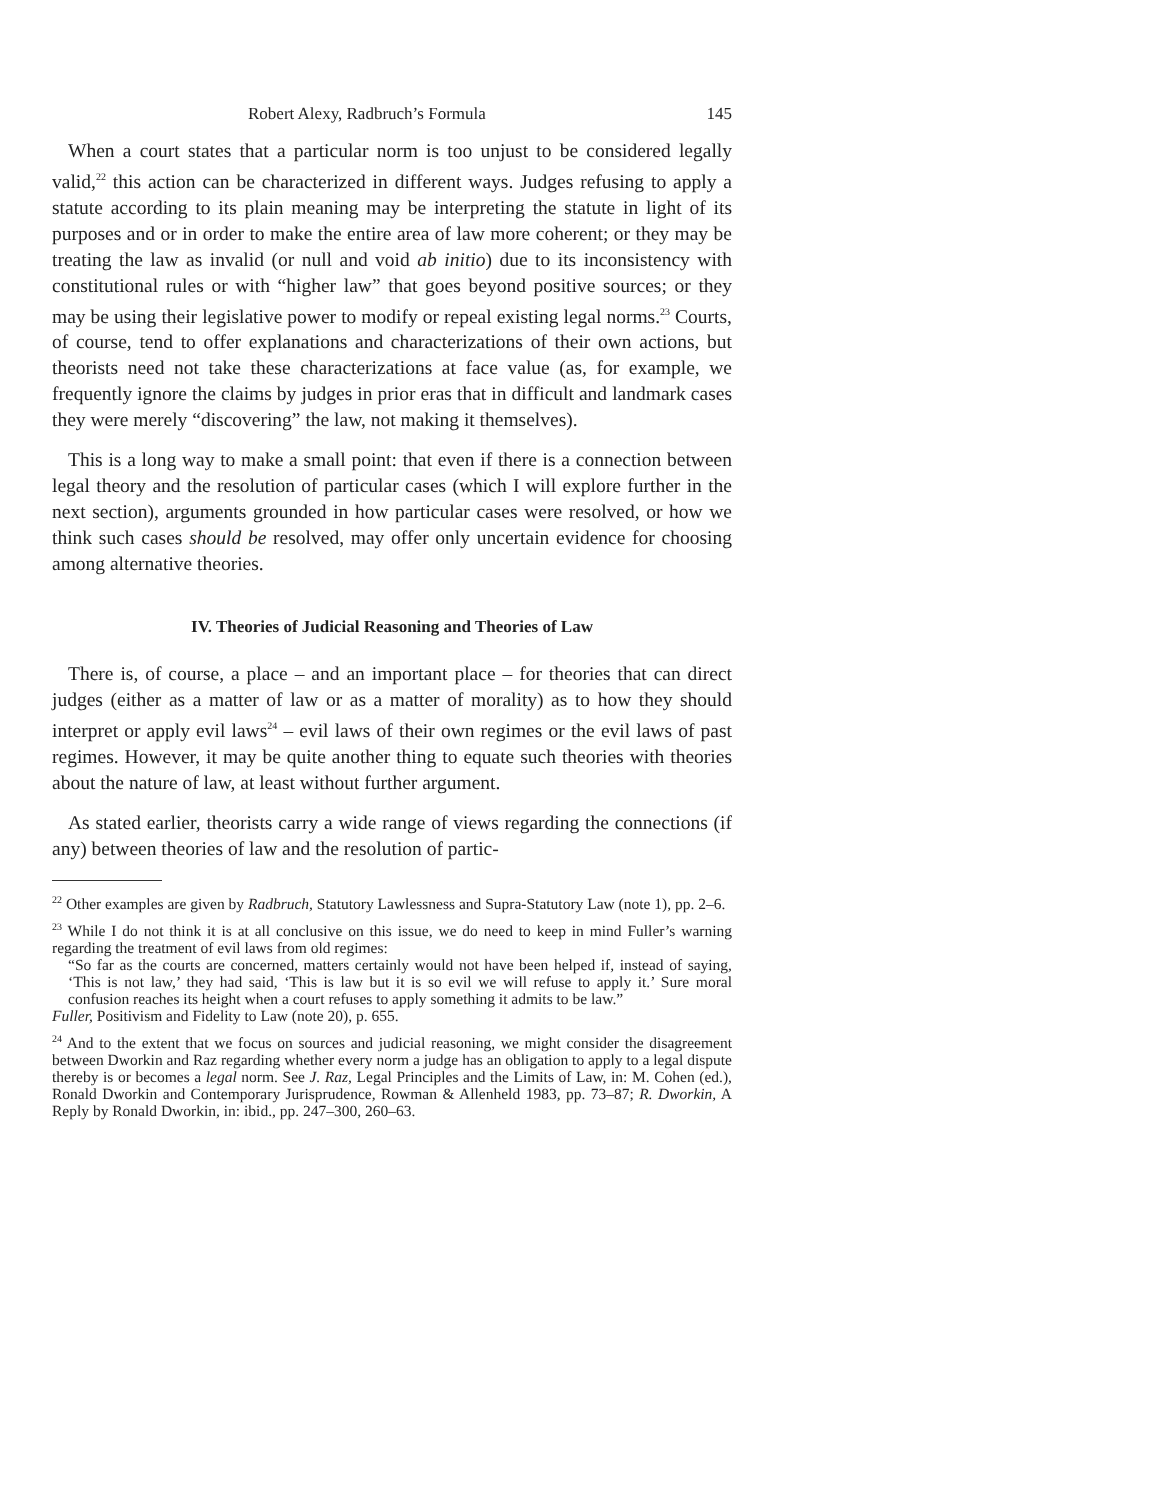Robert Alexy, Radbruch’s Formula 145
When a court states that a particular norm is too unjust to be considered legally valid,<sup>22</sup> this action can be characterized in different ways. Judges refusing to apply a statute according to its plain meaning may be interpreting the statute in light of its purposes and or in order to make the entire area of law more coherent; or they may be treating the law as invalid (or null and void ab initio) due to its inconsistency with constitutional rules or with “higher law” that goes beyond positive sources; or they may be using their legislative power to modify or repeal existing legal norms.<sup>23</sup> Courts, of course, tend to offer explanations and characterizations of their own actions, but theorists need not take these characterizations at face value (as, for example, we frequently ignore the claims by judges in prior eras that in difficult and landmark cases they were merely “discovering” the law, not making it themselves).
This is a long way to make a small point: that even if there is a connection between legal theory and the resolution of particular cases (which I will explore further in the next section), arguments grounded in how particular cases were resolved, or how we think such cases should be resolved, may offer only uncertain evidence for choosing among alternative theories.
IV. Theories of Judicial Reasoning and Theories of Law
There is, of course, a place – and an important place – for theories that can direct judges (either as a matter of law or as a matter of morality) as to how they should interpret or apply evil laws<sup>24</sup> – evil laws of their own regimes or the evil laws of past regimes. However, it may be quite another thing to equate such theories with theories about the nature of law, at least without further argument.
As stated earlier, theorists carry a wide range of views regarding the connections (if any) between theories of law and the resolution of partic-
<sup>22</sup> Other examples are given by Radbruch, Statutory Lawlessness and Supra-Statutory Law (note 1), pp. 2–6.
<sup>23</sup> While I do not think it is at all conclusive on this issue, we do need to keep in mind Fuller’s warning regarding the treatment of evil laws from old regimes:
“So far as the courts are concerned, matters certainly would not have been helped if, instead of saying, ‘This is not law,’ they had said, ‘This is law but it is so evil we will refuse to apply it.’ Sure moral confusion reaches its height when a court refuses to apply something it admits to be law.”
Fuller, Positivism and Fidelity to Law (note 20), p. 655.
<sup>24</sup> And to the extent that we focus on sources and judicial reasoning, we might consider the disagreement between Dworkin and Raz regarding whether every norm a judge has an obligation to apply to a legal dispute thereby is or becomes a legal norm. See J. Raz, Legal Principles and the Limits of Law, in: M. Cohen (ed.), Ronald Dworkin and Contemporary Jurisprudence, Rowman & Allenheld 1983, pp. 73–87; R. Dworkin, A Reply by Ronald Dworkin, in: ibid., pp. 247–300, 260–63.